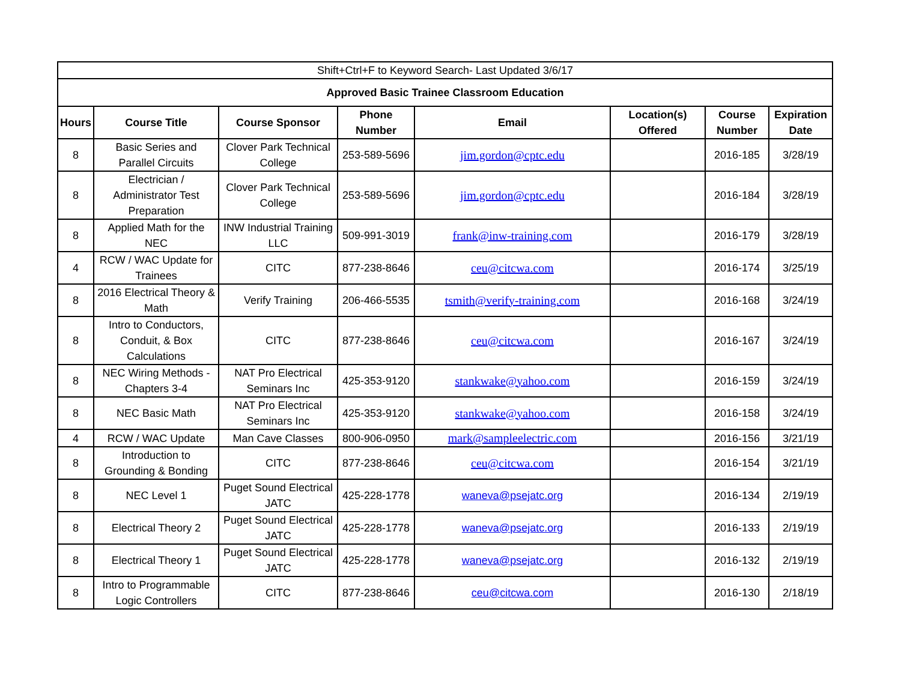| Shift+Ctrl+F to Keyword Search- Last Updated 3/6/17 | | | | | | | |
| Approved Basic Trainee Classroom Education | | | | | | | |
| Hours | Course Title | Course Sponsor | Phone Number | Email | Location(s) Offered | Course Number | Expiration Date |
| 8 | Basic Series and Parallel Circuits | Clover Park Technical College | 253-589-5696 | jim.gordon@cptc.edu | | 2016-185 | 3/28/19 |
| 8 | Electrician / Administrator Test Preparation | Clover Park Technical College | 253-589-5696 | jim.gordon@cptc.edu | | 2016-184 | 3/28/19 |
| 8 | Applied Math for the NEC | INW Industrial Training LLC | 509-991-3019 | frank@inw-training.com | | 2016-179 | 3/28/19 |
| 4 | RCW / WAC Update for Trainees | CITC | 877-238-8646 | ceu@citcwa.com | | 2016-174 | 3/25/19 |
| 8 | 2016 Electrical Theory & Math | Verify Training | 206-466-5535 | tsmith@verify-training.com | | 2016-168 | 3/24/19 |
| 8 | Intro to Conductors, Conduit, & Box Calculations | CITC | 877-238-8646 | ceu@citcwa.com | | 2016-167 | 3/24/19 |
| 8 | NEC Wiring Methods - Chapters 3-4 | NAT Pro Electrical Seminars Inc | 425-353-9120 | stankwake@yahoo.com | | 2016-159 | 3/24/19 |
| 8 | NEC Basic Math | NAT Pro Electrical Seminars Inc | 425-353-9120 | stankwake@yahoo.com | | 2016-158 | 3/24/19 |
| 4 | RCW / WAC Update | Man Cave Classes | 800-906-0950 | mark@sampleelectric.com | | 2016-156 | 3/21/19 |
| 8 | Introduction to Grounding & Bonding | CITC | 877-238-8646 | ceu@citcwa.com | | 2016-154 | 3/21/19 |
| 8 | NEC Level 1 | Puget Sound Electrical JATC | 425-228-1778 | waneva@psejatc.org | | 2016-134 | 2/19/19 |
| 8 | Electrical Theory 2 | Puget Sound Electrical JATC | 425-228-1778 | waneva@psejatc.org | | 2016-133 | 2/19/19 |
| 8 | Electrical Theory 1 | Puget Sound Electrical JATC | 425-228-1778 | waneva@psejatc.org | | 2016-132 | 2/19/19 |
| 8 | Intro to Programmable Logic Controllers | CITC | 877-238-8646 | ceu@citcwa.com | | 2016-130 | 2/18/19 |